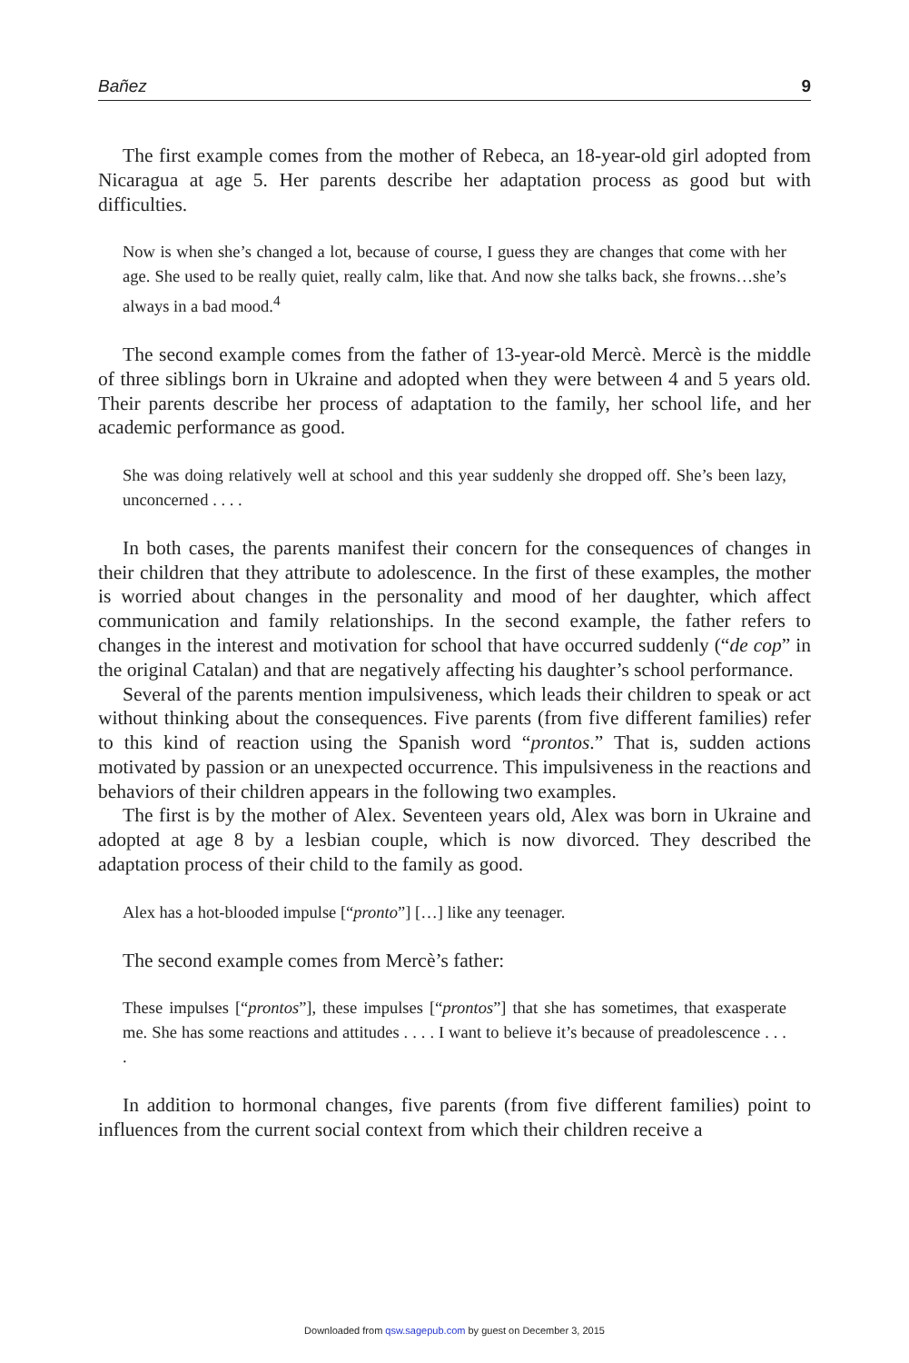Bañez 9
The first example comes from the mother of Rebeca, an 18-year-old girl adopted from Nicaragua at age 5. Her parents describe her adaptation process as good but with difficulties.
Now is when she’s changed a lot, because of course, I guess they are changes that come with her age. She used to be really quiet, really calm, like that. And now she talks back, she frowns…she’s always in a bad mood.<sup>4</sup>
The second example comes from the father of 13-year-old Mercè. Mercè is the middle of three siblings born in Ukraine and adopted when they were between 4 and 5 years old. Their parents describe her process of adaptation to the family, her school life, and her academic performance as good.
She was doing relatively well at school and this year suddenly she dropped off. She’s been lazy, unconcerned . . . .
In both cases, the parents manifest their concern for the consequences of changes in their children that they attribute to adolescence. In the first of these examples, the mother is worried about changes in the personality and mood of her daughter, which affect communication and family relationships. In the second example, the father refers to changes in the interest and motivation for school that have occurred suddenly (“de cop” in the original Catalan) and that are negatively affecting his daughter’s school performance.
Several of the parents mention impulsiveness, which leads their children to speak or act without thinking about the consequences. Five parents (from five different families) refer to this kind of reaction using the Spanish word “prontos.” That is, sudden actions motivated by passion or an unexpected occurrence. This impulsiveness in the reactions and behaviors of their children appears in the following two examples.
The first is by the mother of Alex. Seventeen years old, Alex was born in Ukraine and adopted at age 8 by a lesbian couple, which is now divorced. They described the adaptation process of their child to the family as good.
Alex has a hot-blooded impulse [“pronto”] […] like any teenager.
The second example comes from Mercè’s father:
These impulses [“prontos”], these impulses [“prontos”] that she has sometimes, that exasperate me. She has some reactions and attitudes . . . . I want to believe it’s because of preadolescence . . . .
In addition to hormonal changes, five parents (from five different families) point to influences from the current social context from which their children receive a
Downloaded from qsw.sagepub.com by guest on December 3, 2015